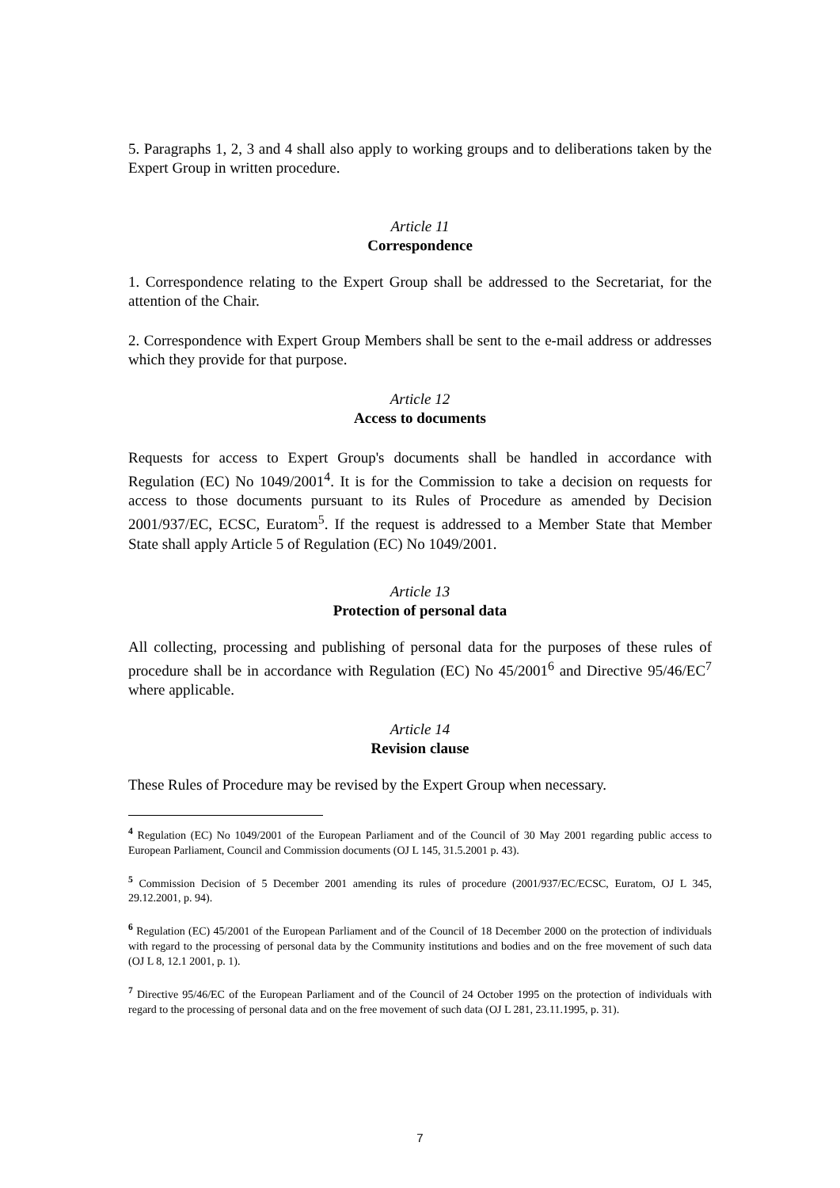5. Paragraphs 1, 2, 3 and 4 shall also apply to working groups and to deliberations taken by the Expert Group in written procedure.
Article 11
Correspondence
1. Correspondence relating to the Expert Group shall be addressed to the Secretariat, for the attention of the Chair.
2. Correspondence with Expert Group Members shall be sent to the e-mail address or addresses which they provide for that purpose.
Article 12
Access to documents
Requests for access to Expert Group's documents shall be handled in accordance with Regulation (EC) No 1049/2001<sup>4</sup>. It is for the Commission to take a decision on requests for access to those documents pursuant to its Rules of Procedure as amended by Decision 2001/937/EC, ECSC, Euratom<sup>5</sup>. If the request is addressed to a Member State that Member State shall apply Article 5 of Regulation (EC) No 1049/2001.
Article 13
Protection of personal data
All collecting, processing and publishing of personal data for the purposes of these rules of procedure shall be in accordance with Regulation (EC) No 45/2001<sup>6</sup> and Directive 95/46/EC<sup>7</sup> where applicable.
Article 14
Revision clause
These Rules of Procedure may be revised by the Expert Group when necessary.
<sup>4</sup> Regulation (EC) No 1049/2001 of the European Parliament and of the Council of 30 May 2001 regarding public access to European Parliament, Council and Commission documents (OJ L 145, 31.5.2001 p. 43).
<sup>5</sup> Commission Decision of 5 December 2001 amending its rules of procedure (2001/937/EC/ECSC, Euratom, OJ L 345, 29.12.2001, p. 94).
<sup>6</sup> Regulation (EC) 45/2001 of the European Parliament and of the Council of 18 December 2000 on the protection of individuals with regard to the processing of personal data by the Community institutions and bodies and on the free movement of such data (OJ L 8, 12.1 2001, p. 1).
<sup>7</sup> Directive 95/46/EC of the European Parliament and of the Council of 24 October 1995 on the protection of individuals with regard to the processing of personal data and on the free movement of such data (OJ L 281, 23.11.1995, p. 31).
7